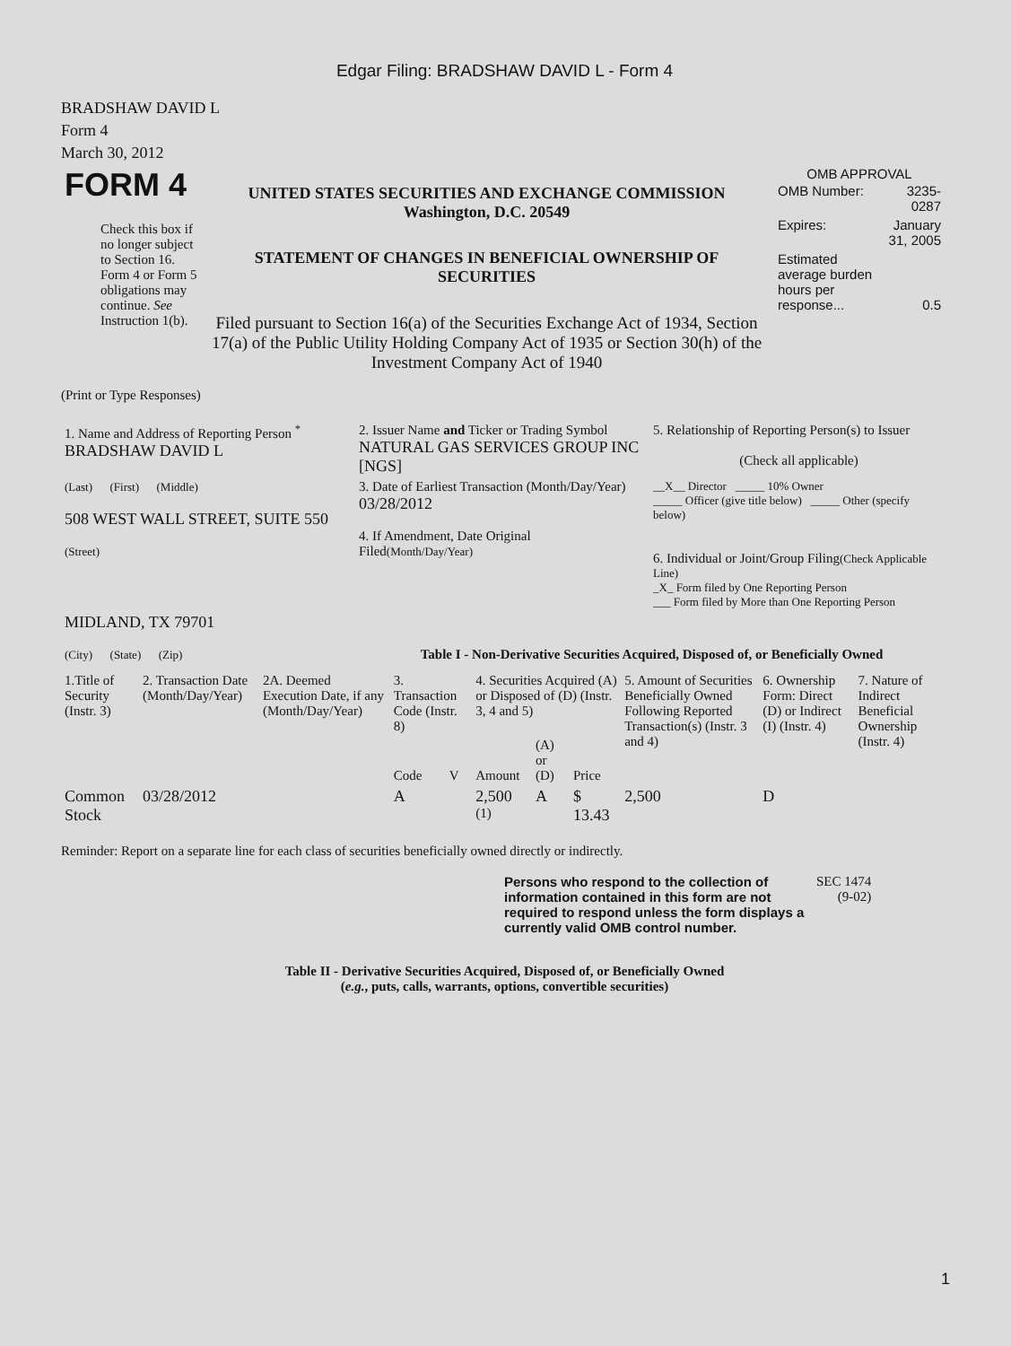Edgar Filing: BRADSHAW DAVID L - Form 4
BRADSHAW DAVID L
Form 4
March 30, 2012
| FORM 4 Check this box if no longer subject to Section 16. Form 4 or Form 5 obligations may continue. See Instruction 1(b). | UNITED STATES SECURITIES AND EXCHANGE COMMISSION Washington, D.C. 20549 STATEMENT OF CHANGES IN BENEFICIAL OWNERSHIP OF SECURITIES Filed pursuant to Section 16(a) of the Securities Exchange Act of 1934, Section 17(a) of the Public Utility Holding Company Act of 1935 or Section 30(h) of the Investment Company Act of 1940 | OMB APPROVAL / OMB Number: / 3235-0287 / / Expires: / January 31, 2005 / / Estimated average burden hours per response... / 0.5 / |
(Print or Type Responses)
| 1. Name and Address of Reporting Person <sup>*</sup> BRADSHAW DAVID L | 2. Issuer Name and Ticker or Trading Symbol NATURAL GAS SERVICES GROUP INC [NGS] | 5. Relationship of Reporting Person(s) to Issuer (Check all applicable) |
| (Last) (First) (Middle) 508 WEST WALL STREET, SUITE 550 (Street) | 3. Date of Earliest Transaction (Month/Day/Year) 03/28/2012 4. If Amendment, Date Original Filed (Month/Day/Year) | __X__ Director _____ 10% Owner _____ Officer (give title below) _____ Other (specify below) 6. Individual or Joint/Group Filing (Check Applicable Line) _X_ Form filed by One Reporting Person ___ Form filed by More than One Reporting Person |
| MIDLAND, TX 79701 (City) (State) (Zip) | Table I - Non-Derivative Securities Acquired, Disposed of, or Beneficially Owned | |
| 1.Title of Security (Instr. 3) | 2. Transaction Date (Month/Day/Year) | 2A. Deemed Execution Date, if any (Month/Day/Year) | 3. Transaction Code (Instr. 8) | | 4. Securities Acquired (A) or Disposed of (D) (Instr. 3, 4 and 5) | | | 5. Amount of Securities Beneficially Owned Following Reported Transaction(s) (Instr. 3 and 4) | 6. Ownership Form: Direct (D) or Indirect (I) (Instr. 4) | 7. Nature of Indirect Beneficial Ownership (Instr. 4) |
| --- | --- | --- | --- | --- | --- | --- | --- | --- | --- | --- |
| | | | Code | V | Amount | (A) or (D) | Price | | | |
| Common Stock | 03/28/2012 | | A | | 2,500 <sup>(1)</sup> | A | $ 13.43 | 2,500 | D | |
Reminder: Report on a separate line for each class of securities beneficially owned directly or indirectly.
| Persons who respond to the collection of information contained in this form are not required to respond unless the form displays a currently valid OMB control number. | SEC 1474 (9-02) |
Table II - Derivative Securities Acquired, Disposed of, or Beneficially Owned
(e.g., puts, calls, warrants, options, convertible securities)
1